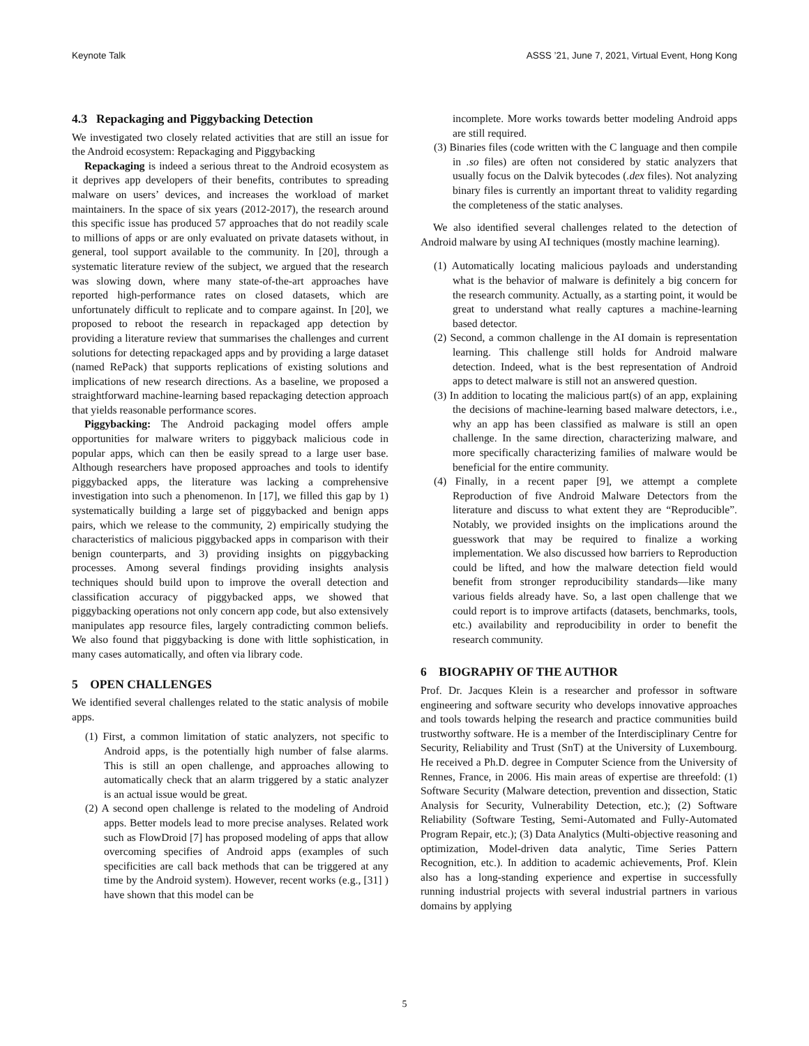Keynote Talk ASSS ’21, June 7, 2021, Virtual Event, Hong Kong
4.3 Repackaging and Piggybacking Detection
We investigated two closely related activities that are still an issue for the Android ecosystem: Repackaging and Piggybacking
Repackaging is indeed a serious threat to the Android ecosystem as it deprives app developers of their benefits, contributes to spreading malware on users’ devices, and increases the workload of market maintainers. In the space of six years (2012-2017), the research around this specific issue has produced 57 approaches that do not readily scale to millions of apps or are only evaluated on private datasets without, in general, tool support available to the community. In [20], through a systematic literature review of the subject, we argued that the research was slowing down, where many state-of-the-art approaches have reported high-performance rates on closed datasets, which are unfortunately difficult to replicate and to compare against. In [20], we proposed to reboot the research in repackaged app detection by providing a literature review that summarises the challenges and current solutions for detecting repackaged apps and by providing a large dataset (named RePack) that supports replications of existing solutions and implications of new research directions. As a baseline, we proposed a straightforward machine-learning based repackaging detection approach that yields reasonable performance scores.
Piggybacking: The Android packaging model offers ample opportunities for malware writers to piggyback malicious code in popular apps, which can then be easily spread to a large user base. Although researchers have proposed approaches and tools to identify piggybacked apps, the literature was lacking a comprehensive investigation into such a phenomenon. In [17], we filled this gap by 1) systematically building a large set of piggybacked and benign apps pairs, which we release to the community, 2) empirically studying the characteristics of malicious piggybacked apps in comparison with their benign counterparts, and 3) providing insights on piggybacking processes. Among several findings providing insights analysis techniques should build upon to improve the overall detection and classification accuracy of piggybacked apps, we showed that piggybacking operations not only concern app code, but also extensively manipulates app resource files, largely contradicting common beliefs. We also found that piggybacking is done with little sophistication, in many cases automatically, and often via library code.
5 OPEN CHALLENGES
We identified several challenges related to the static analysis of mobile apps.
(1) First, a common limitation of static analyzers, not specific to Android apps, is the potentially high number of false alarms. This is still an open challenge, and approaches allowing to automatically check that an alarm triggered by a static analyzer is an actual issue would be great.
(2) A second open challenge is related to the modeling of Android apps. Better models lead to more precise analyses. Related work such as FlowDroid [7] has proposed modeling of apps that allow overcoming specifies of Android apps (examples of such specificities are call back methods that can be triggered at any time by the Android system). However, recent works (e.g., [31] ) have shown that this model can be
incomplete. More works towards better modeling Android apps are still required.
(3) Binaries files (code written with the C language and then compile in .so files) are often not considered by static analyzers that usually focus on the Dalvik bytecodes (.dex files). Not analyzing binary files is currently an important threat to validity regarding the completeness of the static analyses.
We also identified several challenges related to the detection of Android malware by using AI techniques (mostly machine learning).
(1) Automatically locating malicious payloads and understanding what is the behavior of malware is definitely a big concern for the research community. Actually, as a starting point, it would be great to understand what really captures a machine-learning based detector.
(2) Second, a common challenge in the AI domain is representation learning. This challenge still holds for Android malware detection. Indeed, what is the best representation of Android apps to detect malware is still not an answered question.
(3) In addition to locating the malicious part(s) of an app, explaining the decisions of machine-learning based malware detectors, i.e., why an app has been classified as malware is still an open challenge. In the same direction, characterizing malware, and more specifically characterizing families of malware would be beneficial for the entire community.
(4) Finally, in a recent paper [9], we attempt a complete Reproduction of five Android Malware Detectors from the literature and discuss to what extent they are “Reproducible”. Notably, we provided insights on the implications around the guesswork that may be required to finalize a working implementation. We also discussed how barriers to Reproduction could be lifted, and how the malware detection field would benefit from stronger reproducibility standards—like many various fields already have. So, a last open challenge that we could report is to improve artifacts (datasets, benchmarks, tools, etc.) availability and reproducibility in order to benefit the research community.
6 BIOGRAPHY OF THE AUTHOR
Prof. Dr. Jacques Klein is a researcher and professor in software engineering and software security who develops innovative approaches and tools towards helping the research and practice communities build trustworthy software. He is a member of the Interdisciplinary Centre for Security, Reliability and Trust (SnT) at the University of Luxembourg. He received a Ph.D. degree in Computer Science from the University of Rennes, France, in 2006. His main areas of expertise are threefold: (1) Software Security (Malware detection, prevention and dissection, Static Analysis for Security, Vulnerability Detection, etc.); (2) Software Reliability (Software Testing, Semi-Automated and Fully-Automated Program Repair, etc.); (3) Data Analytics (Multi-objective reasoning and optimization, Model-driven data analytic, Time Series Pattern Recognition, etc.). In addition to academic achievements, Prof. Klein also has a long-standing experience and expertise in successfully running industrial projects with several industrial partners in various domains by applying
5